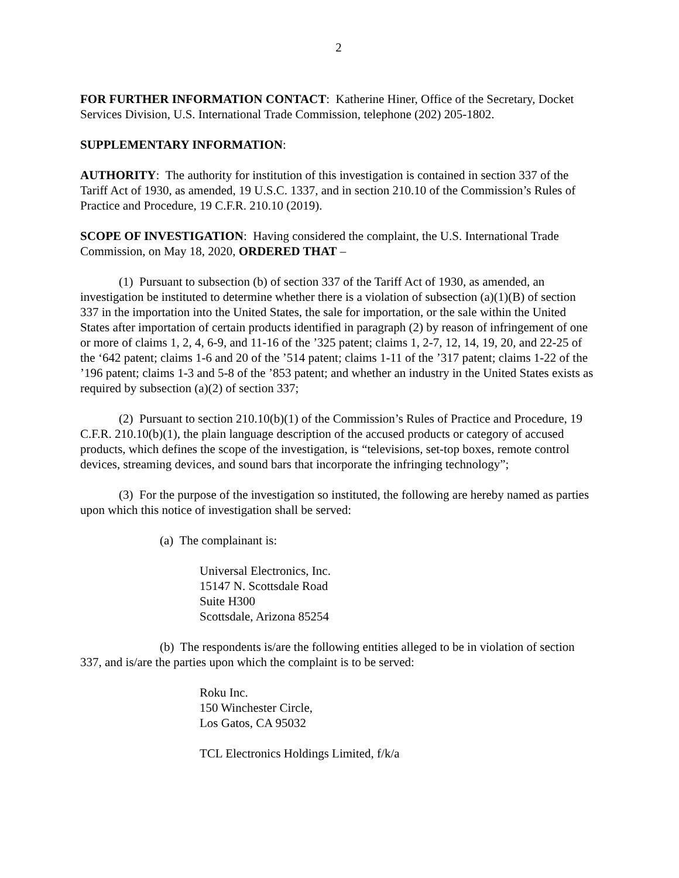2
FOR FURTHER INFORMATION CONTACT: Katherine Hiner, Office of the Secretary, Docket Services Division, U.S. International Trade Commission, telephone (202) 205-1802.
SUPPLEMENTARY INFORMATION:
AUTHORITY: The authority for institution of this investigation is contained in section 337 of the Tariff Act of 1930, as amended, 19 U.S.C. 1337, and in section 210.10 of the Commission’s Rules of Practice and Procedure, 19 C.F.R. 210.10 (2019).
SCOPE OF INVESTIGATION: Having considered the complaint, the U.S. International Trade Commission, on May 18, 2020, ORDERED THAT –
(1) Pursuant to subsection (b) of section 337 of the Tariff Act of 1930, as amended, an investigation be instituted to determine whether there is a violation of subsection (a)(1)(B) of section 337 in the importation into the United States, the sale for importation, or the sale within the United States after importation of certain products identified in paragraph (2) by reason of infringement of one or more of claims 1, 2, 4, 6-9, and 11-16 of the ’325 patent; claims 1, 2-7, 12, 14, 19, 20, and 22-25 of the ‘642 patent; claims 1-6 and 20 of the ’514 patent; claims 1-11 of the ’317 patent; claims 1-22 of the ’196 patent; claims 1-3 and 5-8 of the ’853 patent; and whether an industry in the United States exists as required by subsection (a)(2) of section 337;
(2) Pursuant to section 210.10(b)(1) of the Commission’s Rules of Practice and Procedure, 19 C.F.R. 210.10(b)(1), the plain language description of the accused products or category of accused products, which defines the scope of the investigation, is “televisions, set-top boxes, remote control devices, streaming devices, and sound bars that incorporate the infringing technology”;
(3) For the purpose of the investigation so instituted, the following are hereby named as parties upon which this notice of investigation shall be served:
(a) The complainant is:
Universal Electronics, Inc.
15147 N. Scottsdale Road
Suite H300
Scottsdale, Arizona 85254
(b) The respondents is/are the following entities alleged to be in violation of section 337, and is/are the parties upon which the complaint is to be served:
Roku Inc.
150 Winchester Circle,
Los Gatos, CA 95032
TCL Electronics Holdings Limited, f/k/a